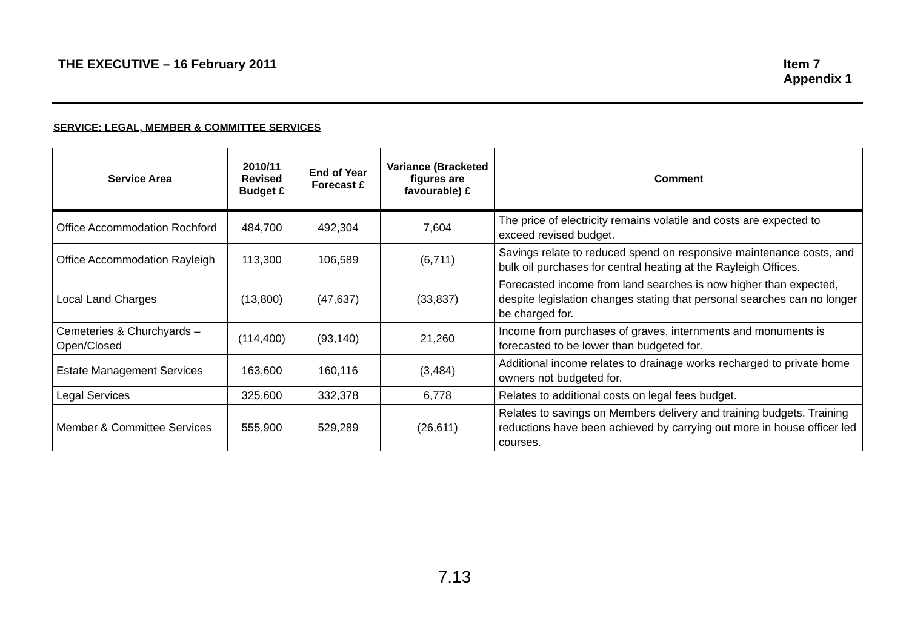THE EXECUTIVE – 16 February 2011
Item 7
Appendix 1
SERVICE: LEGAL, MEMBER & COMMITTEE SERVICES
| Service Area | 2010/11 Revised Budget £ | End of Year Forecast £ | Variance (Bracketed figures are favourable) £ | Comment |
| --- | --- | --- | --- | --- |
| Office Accommodation Rochford | 484,700 | 492,304 | 7,604 | The price of electricity remains volatile and costs are expected to exceed revised budget. |
| Office Accommodation Rayleigh | 113,300 | 106,589 | (6,711) | Savings relate to reduced spend on responsive maintenance costs, and bulk oil purchases for central heating at the Rayleigh Offices. |
| Local Land Charges | (13,800) | (47,637) | (33,837) | Forecasted income from land searches is now higher than expected, despite legislation changes stating that personal searches can no longer be charged for. |
| Cemeteries & Churchyards – Open/Closed | (114,400) | (93,140) | 21,260 | Income from purchases of graves, internments and monuments is forecasted to be lower than budgeted for. |
| Estate Management Services | 163,600 | 160,116 | (3,484) | Additional income relates to drainage works recharged to private home owners not budgeted for. |
| Legal Services | 325,600 | 332,378 | 6,778 | Relates to additional costs on legal fees budget. |
| Member & Committee Services | 555,900 | 529,289 | (26,611) | Relates to savings on Members delivery and training budgets. Training reductions have been achieved by carrying out more in house officer led courses. |
7.13